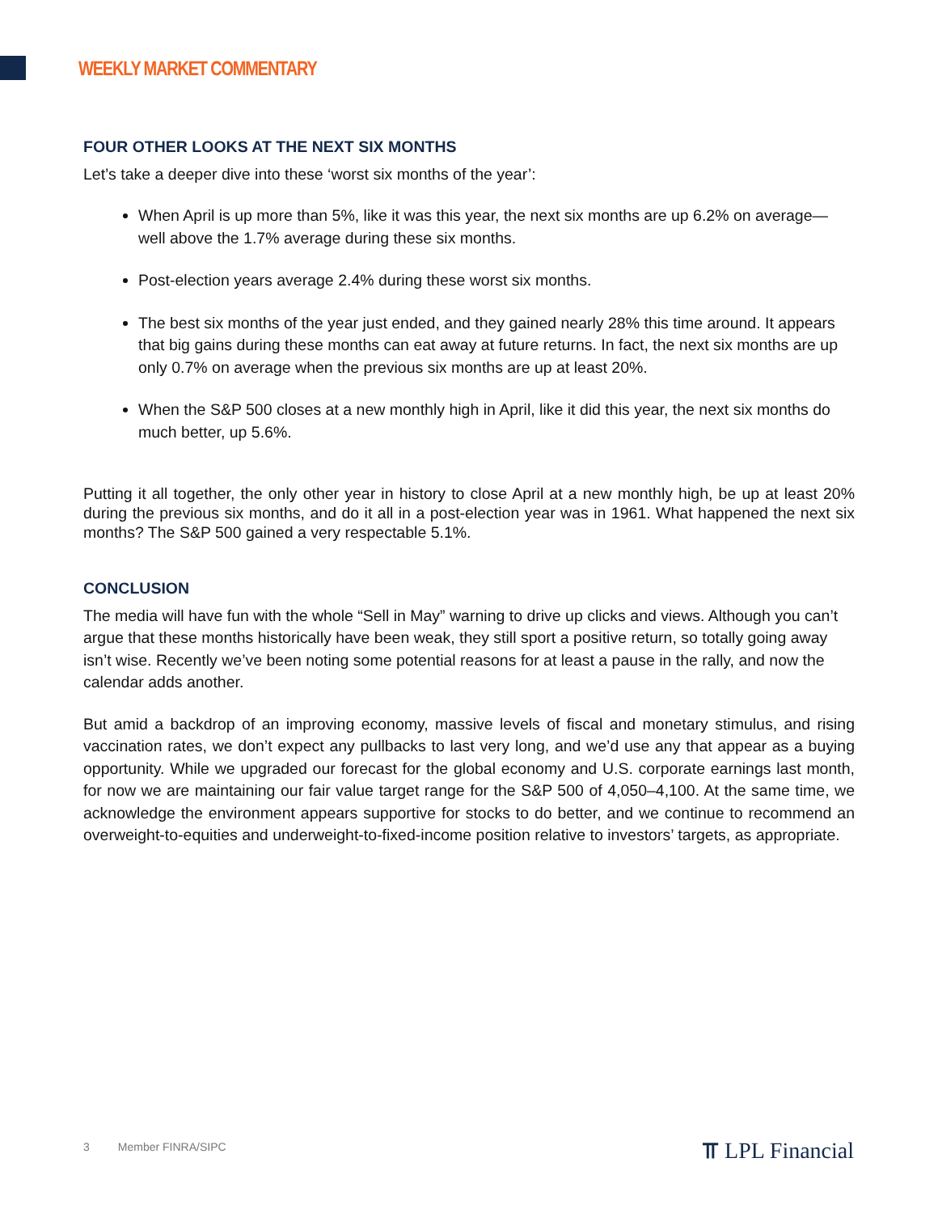WEEKLY MARKET COMMENTARY
FOUR OTHER LOOKS AT THE NEXT SIX MONTHS
Let’s take a deeper dive into these ‘worst six months of the year’:
When April is up more than 5%, like it was this year, the next six months are up 6.2% on average—well above the 1.7% average during these six months.
Post-election years average 2.4% during these worst six months.
The best six months of the year just ended, and they gained nearly 28% this time around. It appears that big gains during these months can eat away at future returns. In fact, the next six months are up only 0.7% on average when the previous six months are up at least 20%.
When the S&P 500 closes at a new monthly high in April, like it did this year, the next six months do much better, up 5.6%.
Putting it all together, the only other year in history to close April at a new monthly high, be up at least 20% during the previous six months, and do it all in a post-election year was in 1961. What happened the next six months? The S&P 500 gained a very respectable 5.1%.
CONCLUSION
The media will have fun with the whole “Sell in May” warning to drive up clicks and views. Although you can’t argue that these months historically have been weak, they still sport a positive return, so totally going away isn’t wise. Recently we’ve been noting some potential reasons for at least a pause in the rally, and now the calendar adds another.
But amid a backdrop of an improving economy, massive levels of fiscal and monetary stimulus, and rising vaccination rates, we don’t expect any pullbacks to last very long, and we’d use any that appear as a buying opportunity. While we upgraded our forecast for the global economy and U.S. corporate earnings last month, for now we are maintaining our fair value target range for the S&P 500 of 4,050–4,100. At the same time, we acknowledge the environment appears supportive for stocks to do better, and we continue to recommend an overweight-to-equities and underweight-to-fixed-income position relative to investors’ targets, as appropriate.
3 Member FINRA/SIPC ⫪ LPL Financial